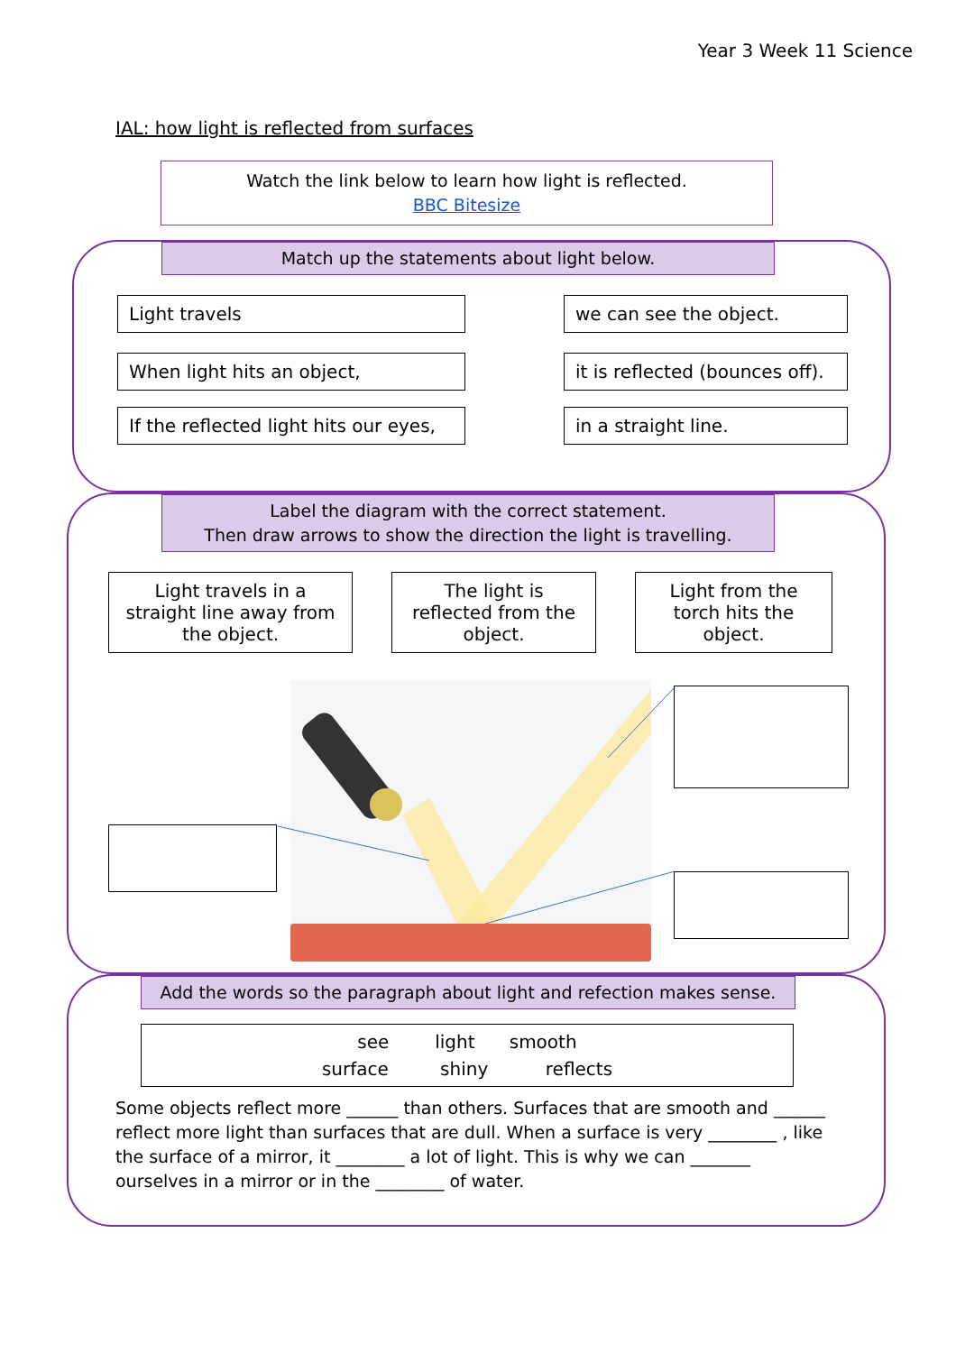Year 3 Week 11 Science
IAL: how light is reflected from surfaces
Watch the link below to learn how light is reflected.
BBC Bitesize
Match up the statements about light below.
Light travels we can see the object.
When light hits an object, it is reflected (bounces off).
If the reflected light hits our eyes,
in a straight line.
Label the diagram with the correct statement.
Then draw arrows to show the direction the light is travelling.
Light travels in a straight line away from the object.
The light is reflected from the object.
Light from the torch hits the object.
Add the words so the paragraph about light and refection makes sense.
see light smooth
surface shiny reflects
Some objects reflect more ______ than others. Surfaces that are smooth and ______ reflect more light than surfaces that are dull. When a surface is very ________ , like the surface of a mirror, it ________ a lot of light. This is why we can _______ ourselves in a mirror or in the ________ of water.